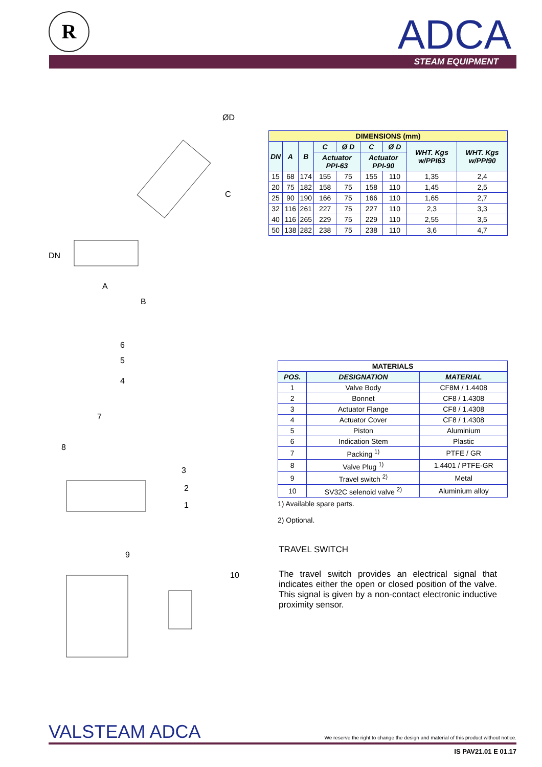R ADCA STEAM EQUIPMENT
ØD
C
DN
A
B
| DIMENSIONS (mm) | | | | | | | | |
| DN | A | B | C | Ø D | C | Ø D | WHT. Kgs w/PPI63 | WHT. Kgs w/PPI90 |
| | | | Actuator PPI-63 | | Actuator PPI-90 | | | |
| 15 | 68 | 174 | 155 | 75 | 155 | 110 | 1,35 | 2,4 |
| 20 | 75 | 182 | 158 | 75 | 158 | 110 | 1,45 | 2,5 |
| 25 | 90 | 190 | 166 | 75 | 166 | 110 | 1,65 | 2,7 |
| 32 | 116 | 261 | 227 | 75 | 227 | 110 | 2,3 | 3,3 |
| 40 | 116 | 265 | 229 | 75 | 229 | 110 | 2,55 | 3,5 |
| 50 | 138 | 282 | 238 | 75 | 238 | 110 | 3,6 | 4,7 |
6
5
4
7
8
3
2
1
| MATERIALS | | |
| POS. | DESIGNATION | MATERIAL |
| 1 | Valve Body | CF8M / 1.4408 |
| 2 | Bonnet | CF8 / 1.4308 |
| 3 | Actuator Flange | CF8 / 1.4308 |
| 4 | Actuator Cover | CF8 / 1.4308 |
| 5 | Piston | Aluminium |
| 6 | Indication Stem | Plastic |
| 7 | Packing <sup>1)</sup> | PTFE / GR |
| 8 | Valve Plug <sup>1)</sup> | 1.4401 / PTFE-GR |
| 9 | Travel switch <sup>2)</sup> | Metal |
| 10 | SV32C selenoid valve <sup>2)</sup> | Aluminium alloy |
1) Available spare parts.
2) Optional.
9
10
TRAVEL SWITCH
The travel switch provides an electrical signal that indicates either the open or closed position of the valve. This signal is given by a non-contact electronic inductive proximity sensor.
VALSTEAM ADCA We reserve the right to change the design and material of this product without notice.
IS PAV21.01 E 01.17